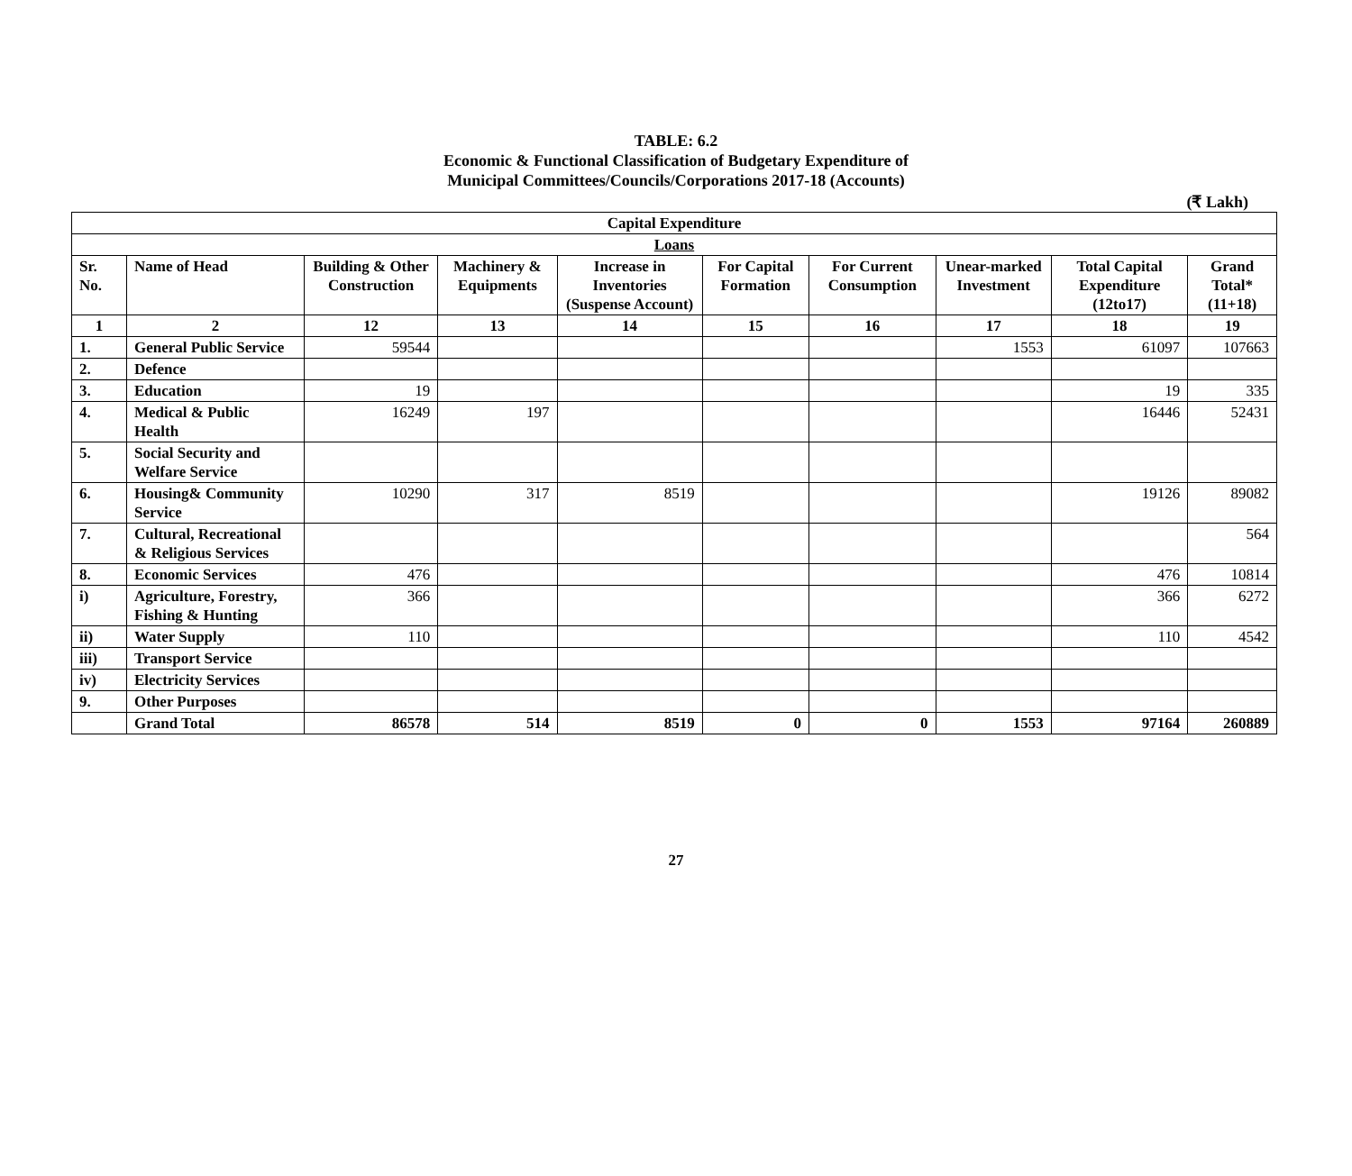TABLE: 6.2
Economic & Functional Classification of Budgetary Expenditure of
Municipal Committees/Councils/Corporations 2017-18 (Accounts)
(₹ Lakh)
| Capital Expenditure | | | | | | | | | |
| --- | --- | --- | --- | --- | --- | --- | --- | --- | --- |
| Loans | | | | | | | | | |
| Sr. No. | Name of Head | Building & Other Construction | Machinery & Equipments | Increase in Inventories (Suspense Account) | For Capital Formation | For Current Consumption | Unear-marked Investment | Total Capital Expenditure (12to17) | Grand Total* (11+18) |
| 1 | 2 | 12 | 13 | 14 | 15 | 16 | 17 | 18 | 19 |
| 1. | General Public Service | 59544 | | | | | 1553 | 61097 | 107663 |
| 2. | Defence | | | | | | | | |
| 3. | Education | 19 | | | | | | 19 | 335 |
| 4. | Medical & Public Health | 16249 | 197 | | | | | 16446 | 52431 |
| 5. | Social Security and Welfare Service | | | | | | | | |
| 6. | Housing& Community Service | 10290 | 317 | 8519 | | | | 19126 | 89082 |
| 7. | Cultural, Recreational & Religious Services | | | | | | | | 564 |
| 8. | Economic Services | 476 | | | | | | 476 | 10814 |
| i) | Agriculture, Forestry, Fishing & Hunting | 366 | | | | | | 366 | 6272 |
| ii) | Water Supply | 110 | | | | | | 110 | 4542 |
| iii) | Transport Service | | | | | | | | |
| iv) | Electricity Services | | | | | | | | |
| 9. | Other Purposes | | | | | | | | |
| | Grand Total | 86578 | 514 | 8519 | 0 | 0 | 1553 | 97164 | 260889 |
27